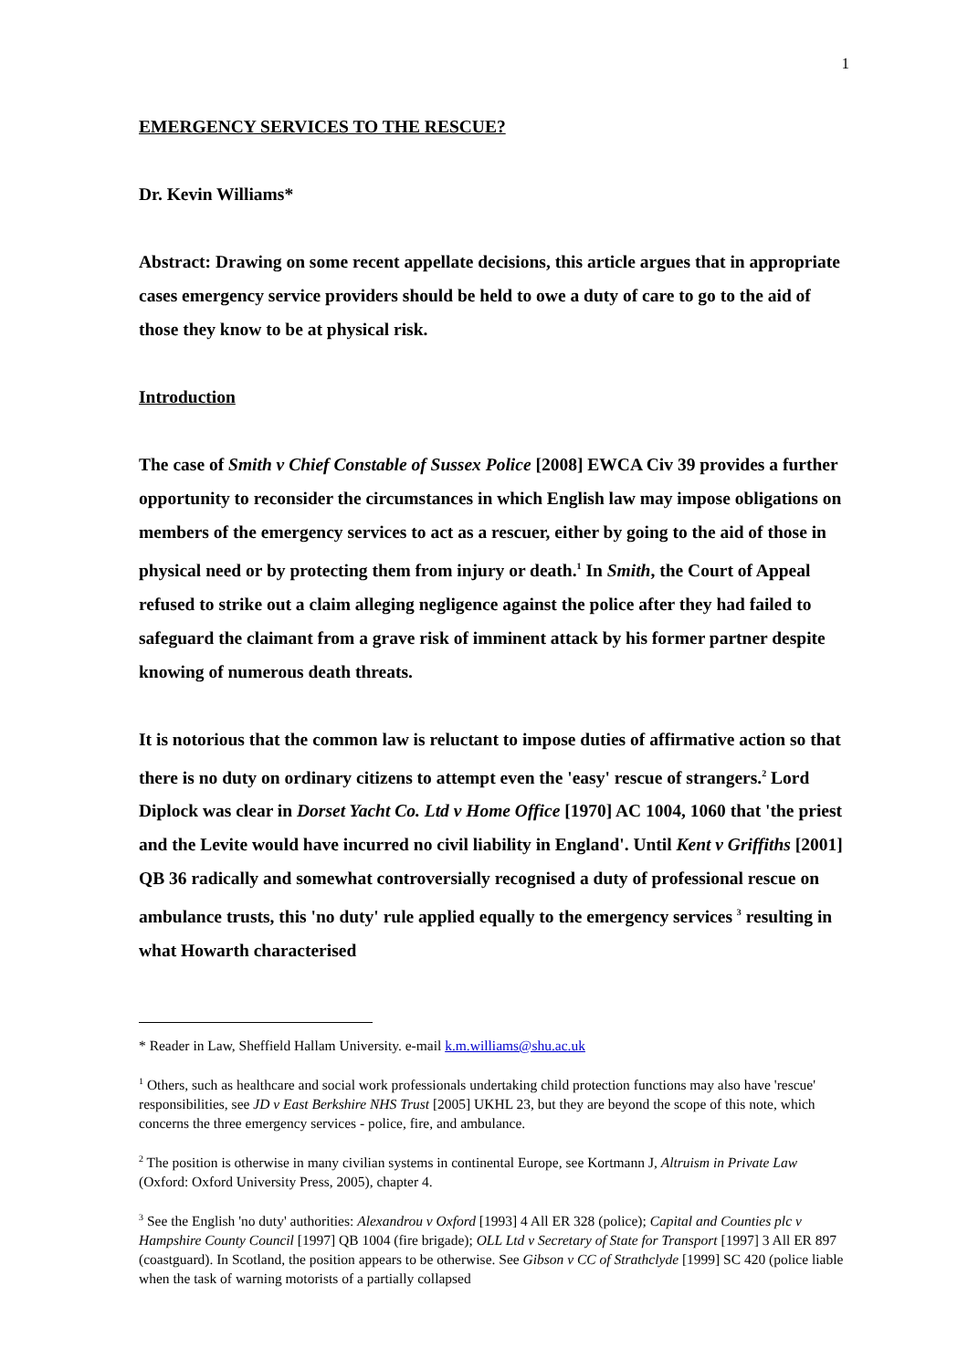1
EMERGENCY SERVICES TO THE RESCUE?
Dr. Kevin Williams*
Abstract: Drawing on some recent appellate decisions, this article argues that in appropriate cases emergency service providers should be held to owe a duty of care to go to the aid of those they know to be at physical risk.
Introduction
The case of Smith v Chief Constable of Sussex Police [2008] EWCA Civ 39 provides a further opportunity to reconsider the circumstances in which English law may impose obligations on members of the emergency services to act as a rescuer, either by going to the aid of those in physical need or by protecting them from injury or death.<sup>1</sup> In Smith, the Court of Appeal refused to strike out a claim alleging negligence against the police after they had failed to safeguard the claimant from a grave risk of imminent attack by his former partner despite knowing of numerous death threats.
It is notorious that the common law is reluctant to impose duties of affirmative action so that there is no duty on ordinary citizens to attempt even the 'easy' rescue of strangers.<sup>2</sup> Lord Diplock was clear in Dorset Yacht Co. Ltd v Home Office [1970] AC 1004, 1060 that 'the priest and the Levite would have incurred no civil liability in England'. Until Kent v Griffiths [2001] QB 36 radically and somewhat controversially recognised a duty of professional rescue on ambulance trusts, this 'no duty' rule applied equally to the emergency services <sup>3</sup> resulting in what Howarth characterised
* Reader in Law, Sheffield Hallam University. e-mail k.m.williams@shu.ac.uk
<sup>1</sup> Others, such as healthcare and social work professionals undertaking child protection functions may also have 'rescue' responsibilities, see JD v East Berkshire NHS Trust [2005] UKHL 23, but they are beyond the scope of this note, which concerns the three emergency services - police, fire, and ambulance.
<sup>2</sup> The position is otherwise in many civilian systems in continental Europe, see Kortmann J, Altruism in Private Law (Oxford: Oxford University Press, 2005), chapter 4.
<sup>3</sup> See the English 'no duty' authorities: Alexandrou v Oxford [1993] 4 All ER 328 (police); Capital and Counties plc v Hampshire County Council [1997] QB 1004 (fire brigade); OLL Ltd v Secretary of State for Transport [1997] 3 All ER 897 (coastguard). In Scotland, the position appears to be otherwise. See Gibson v CC of Strathclyde [1999] SC 420 (police liable when the task of warning motorists of a partially collapsed